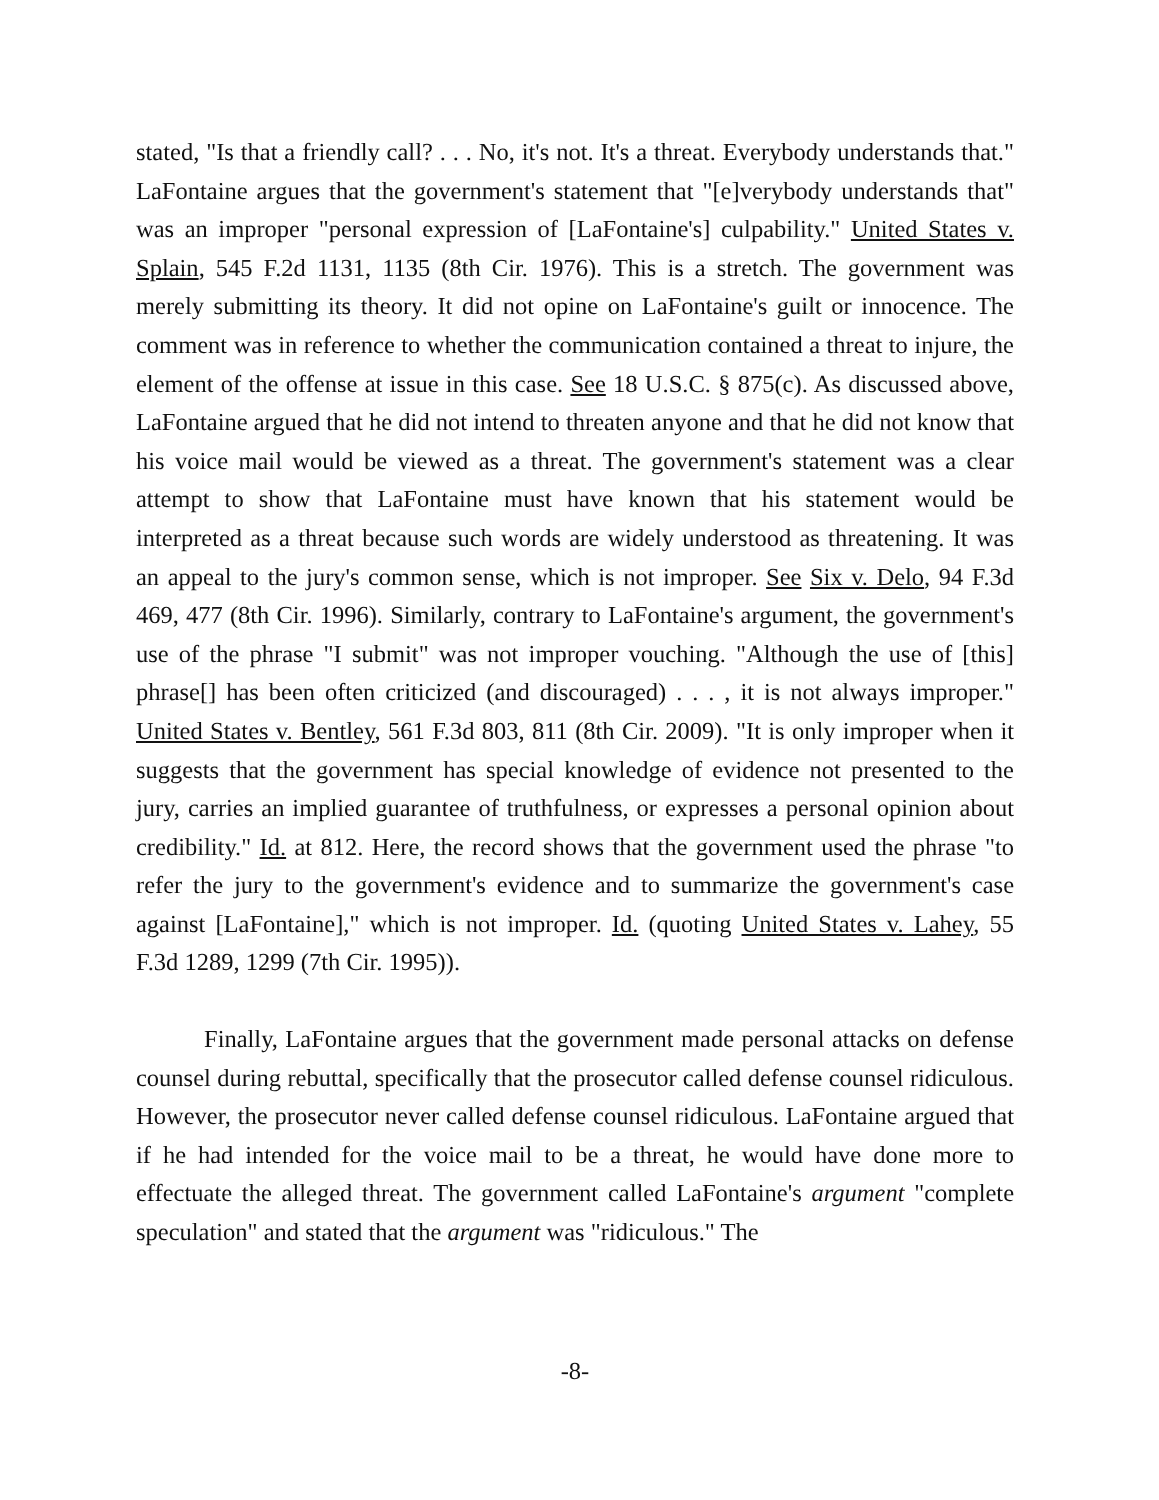stated, "Is that a friendly call? . . . No, it's not. It's a threat. Everybody understands that." LaFontaine argues that the government's statement that "[e]verybody understands that" was an improper "personal expression of [LaFontaine's] culpability." United States v. Splain, 545 F.2d 1131, 1135 (8th Cir. 1976). This is a stretch. The government was merely submitting its theory. It did not opine on LaFontaine's guilt or innocence. The comment was in reference to whether the communication contained a threat to injure, the element of the offense at issue in this case. See 18 U.S.C. § 875(c). As discussed above, LaFontaine argued that he did not intend to threaten anyone and that he did not know that his voice mail would be viewed as a threat. The government's statement was a clear attempt to show that LaFontaine must have known that his statement would be interpreted as a threat because such words are widely understood as threatening. It was an appeal to the jury's common sense, which is not improper. See Six v. Delo, 94 F.3d 469, 477 (8th Cir. 1996). Similarly, contrary to LaFontaine's argument, the government's use of the phrase "I submit" was not improper vouching. "Although the use of [this] phrase[] has been often criticized (and discouraged) . . . , it is not always improper." United States v. Bentley, 561 F.3d 803, 811 (8th Cir. 2009). "It is only improper when it suggests that the government has special knowledge of evidence not presented to the jury, carries an implied guarantee of truthfulness, or expresses a personal opinion about credibility." Id. at 812. Here, the record shows that the government used the phrase "to refer the jury to the government's evidence and to summarize the government's case against [LaFontaine]," which is not improper. Id. (quoting United States v. Lahey, 55 F.3d 1289, 1299 (7th Cir. 1995)).
Finally, LaFontaine argues that the government made personal attacks on defense counsel during rebuttal, specifically that the prosecutor called defense counsel ridiculous. However, the prosecutor never called defense counsel ridiculous. LaFontaine argued that if he had intended for the voice mail to be a threat, he would have done more to effectuate the alleged threat. The government called LaFontaine's argument "complete speculation" and stated that the argument was "ridiculous." The
-8-